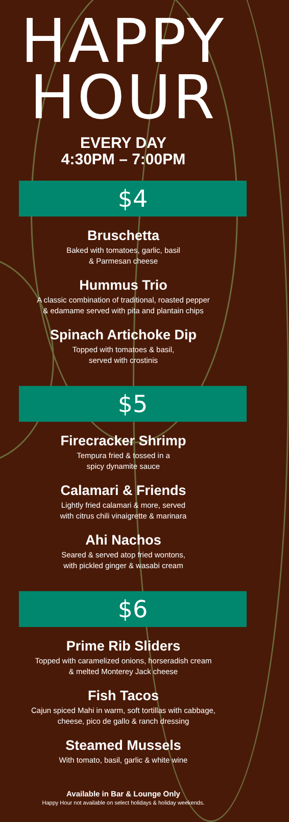HAPPY
HOUR
EVERY DAY
4:30PM – 7:00PM
$4
Bruschetta
Baked with tomatoes, garlic, basil
& Parmesan cheese
Hummus Trio
A classic combination of traditional, roasted pepper
& edamame served with pita and plantain chips
Spinach Artichoke Dip
Topped with tomatoes & basil,
served with crostinis
$5
Firecracker Shrimp
Tempura fried & tossed in a
spicy dynamite sauce
Calamari & Friends
Lightly fried calamari & more, served
with citrus chili vinaigrette & marinara
Ahi Nachos
Seared & served atop fried wontons,
with pickled ginger & wasabi cream
$6
Prime Rib Sliders
Topped with caramelized onions, horseradish cream
& melted Monterey Jack cheese
Fish Tacos
Cajun spiced Mahi in warm, soft tortillas with cabbage,
cheese, pico de gallo & ranch dressing
Steamed Mussels
With tomato, basil, garlic & white wine
Available in Bar & Lounge Only
Happy Hour not available on select holidays & holiday weekends.